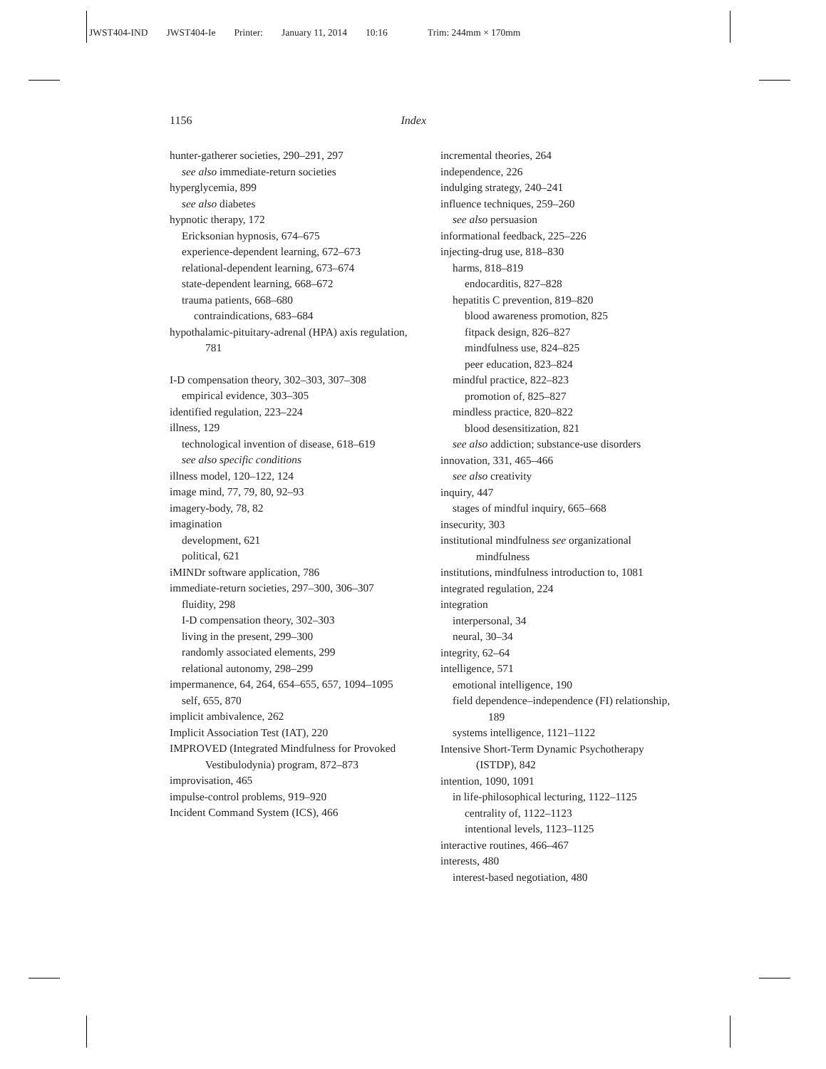JWST404-IND JWST404-Ie Printer: January 11, 2014 10:16 Trim: 244mm × 170mm
1156 Index
hunter-gatherer societies, 290–291, 297
see also immediate-return societies
hyperglycemia, 899
see also diabetes
hypnotic therapy, 172
Ericksonian hypnosis, 674–675
experience-dependent learning, 672–673
relational-dependent learning, 673–674
state-dependent learning, 668–672
trauma patients, 668–680
contraindications, 683–684
hypothalamic-pituitary-adrenal (HPA) axis regulation, 781
I-D compensation theory, 302–303, 307–308
empirical evidence, 303–305
identified regulation, 223–224
illness, 129
technological invention of disease, 618–619
see also specific conditions
illness model, 120–122, 124
image mind, 77, 79, 80, 92–93
imagery-body, 78, 82
imagination
development, 621
political, 621
iMINDr software application, 786
immediate-return societies, 297–300, 306–307
fluidity, 298
I-D compensation theory, 302–303
living in the present, 299–300
randomly associated elements, 299
relational autonomy, 298–299
impermanence, 64, 264, 654–655, 657, 1094–1095
self, 655, 870
implicit ambivalence, 262
Implicit Association Test (IAT), 220
IMPROVED (Integrated Mindfulness for Provoked Vestibulodynia) program, 872–873
improvisation, 465
impulse-control problems, 919–920
Incident Command System (ICS), 466
incremental theories, 264
independence, 226
indulging strategy, 240–241
influence techniques, 259–260
see also persuasion
informational feedback, 225–226
injecting-drug use, 818–830
harms, 818–819
endocarditis, 827–828
hepatitis C prevention, 819–820
blood awareness promotion, 825
fitpack design, 826–827
mindfulness use, 824–825
peer education, 823–824
mindful practice, 822–823
promotion of, 825–827
mindless practice, 820–822
blood desensitization, 821
see also addiction; substance-use disorders
innovation, 331, 465–466
see also creativity
inquiry, 447
stages of mindful inquiry, 665–668
insecurity, 303
institutional mindfulness see organizational mindfulness
institutions, mindfulness introduction to, 1081
integrated regulation, 224
integration
interpersonal, 34
neural, 30–34
integrity, 62–64
intelligence, 571
emotional intelligence, 190
field dependence–independence (FI) relationship, 189
systems intelligence, 1121–1122
Intensive Short-Term Dynamic Psychotherapy (ISTDP), 842
intention, 1090, 1091
in life-philosophical lecturing, 1122–1125
centrality of, 1122–1123
intentional levels, 1123–1125
interactive routines, 466–467
interests, 480
interest-based negotiation, 480